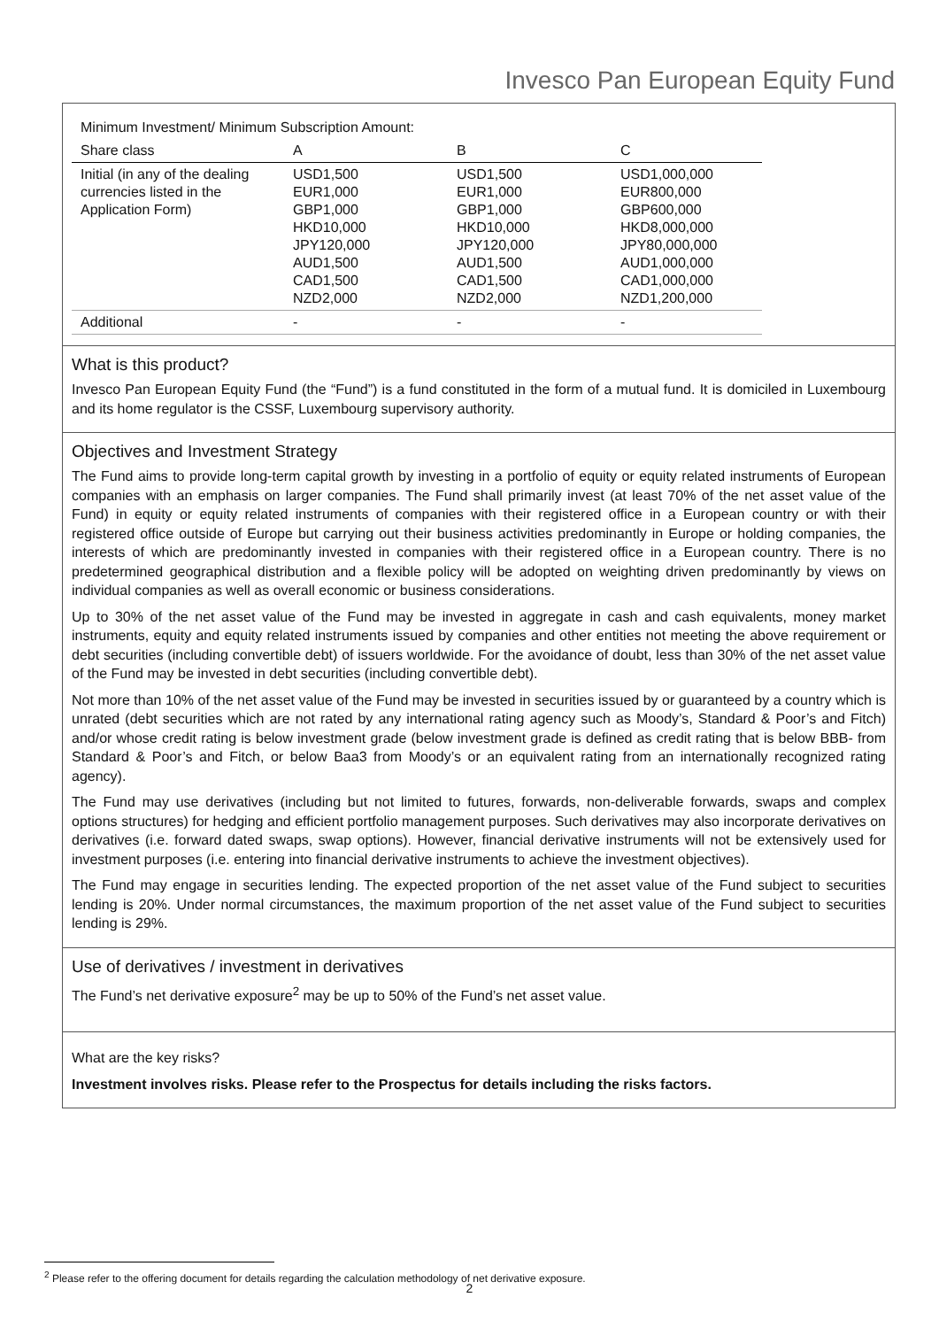Invesco Pan European Equity Fund
| Minimum Investment/ Minimum Subscription Amount: | | | |
| --- | --- | --- | --- |
| Share class | A | B | C |
| Initial (in any of the dealing currencies listed in the Application Form) | USD1,500 EUR1,000 GBP1,000 HKD10,000 JPY120,000 AUD1,500 CAD1,500 NZD2,000 | USD1,500 EUR1,000 GBP1,000 HKD10,000 JPY120,000 AUD1,500 CAD1,500 NZD2,000 | USD1,000,000 EUR800,000 GBP600,000 HKD8,000,000 JPY80,000,000 AUD1,000,000 CAD1,000,000 NZD1,200,000 |
| Additional | - | - | - |
What is this product?
Invesco Pan European Equity Fund (the “Fund”) is a fund constituted in the form of a mutual fund. It is domiciled in Luxembourg and its home regulator is the CSSF, Luxembourg supervisory authority.
Objectives and Investment Strategy
The Fund aims to provide long-term capital growth by investing in a portfolio of equity or equity related instruments of European companies with an emphasis on larger companies. The Fund shall primarily invest (at least 70% of the net asset value of the Fund) in equity or equity related instruments of companies with their registered office in a European country or with their registered office outside of Europe but carrying out their business activities predominantly in Europe or holding companies, the interests of which are predominantly invested in companies with their registered office in a European country. There is no predetermined geographical distribution and a flexible policy will be adopted on weighting driven predominantly by views on individual companies as well as overall economic or business considerations.
Up to 30% of the net asset value of the Fund may be invested in aggregate in cash and cash equivalents, money market instruments, equity and equity related instruments issued by companies and other entities not meeting the above requirement or debt securities (including convertible debt) of issuers worldwide. For the avoidance of doubt, less than 30% of the net asset value of the Fund may be invested in debt securities (including convertible debt).
Not more than 10% of the net asset value of the Fund may be invested in securities issued by or guaranteed by a country which is unrated (debt securities which are not rated by any international rating agency such as Moody’s, Standard & Poor’s and Fitch) and/or whose credit rating is below investment grade (below investment grade is defined as credit rating that is below BBB- from Standard & Poor’s and Fitch, or below Baa3 from Moody’s or an equivalent rating from an internationally recognized rating agency).
The Fund may use derivatives (including but not limited to futures, forwards, non-deliverable forwards, swaps and complex options structures) for hedging and efficient portfolio management purposes. Such derivatives may also incorporate derivatives on derivatives (i.e. forward dated swaps, swap options). However, financial derivative instruments will not be extensively used for investment purposes (i.e. entering into financial derivative instruments to achieve the investment objectives).
The Fund may engage in securities lending. The expected proportion of the net asset value of the Fund subject to securities lending is 20%. Under normal circumstances, the maximum proportion of the net asset value of the Fund subject to securities lending is 29%.
Use of derivatives / investment in derivatives
The Fund’s net derivative exposure<sup>2</sup> may be up to 50% of the Fund’s net asset value.
What are the key risks?
Investment involves risks. Please refer to the Prospectus for details including the risks factors.
<sup>2</sup> Please refer to the offering document for details regarding the calculation methodology of net derivative exposure.
2